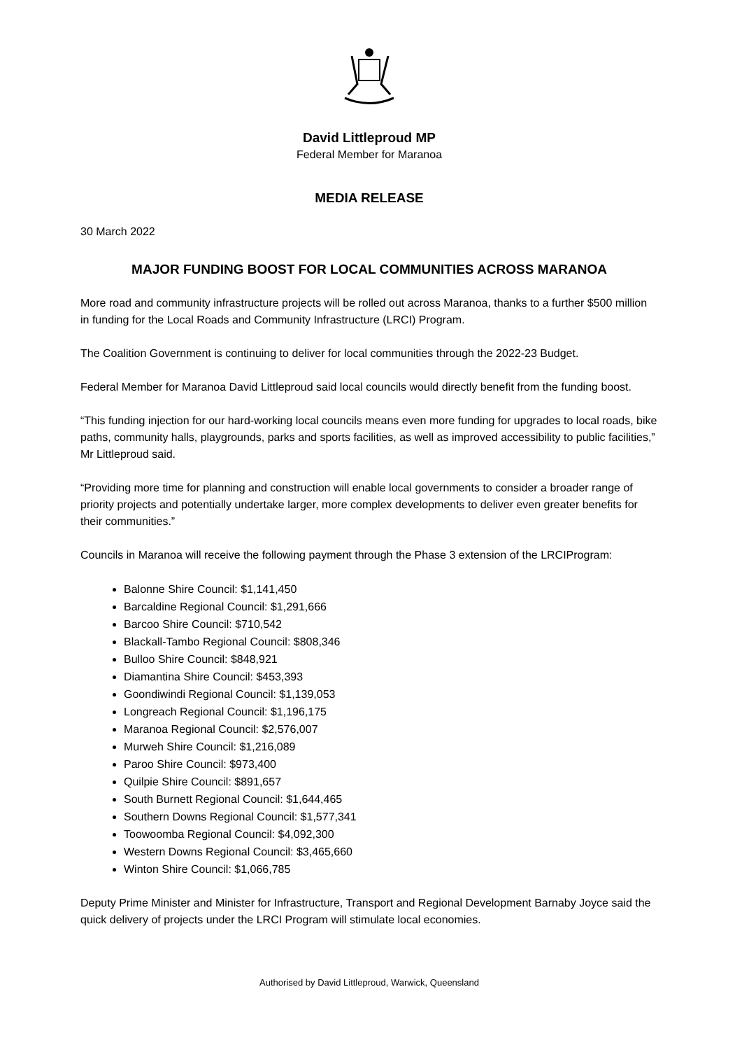David Littleproud MP
Federal Member for Maranoa
MEDIA RELEASE
30 March 2022
MAJOR FUNDING BOOST FOR LOCAL COMMUNITIES ACROSS MARANOA
More road and community infrastructure projects will be rolled out across Maranoa, thanks to a further $500 million in funding for the Local Roads and Community Infrastructure (LRCI) Program.
The Coalition Government is continuing to deliver for local communities through the 2022-23 Budget.
Federal Member for Maranoa David Littleproud said local councils would directly benefit from the funding boost.
“This funding injection for our hard-working local councils means even more funding for upgrades to local roads, bike paths, community halls, playgrounds, parks and sports facilities, as well as improved accessibility to public facilities,” Mr Littleproud said.
“Providing more time for planning and construction will enable local governments to consider a broader range of priority projects and potentially undertake larger, more complex developments to deliver even greater benefits for their communities.”
Councils in Maranoa will receive the following payment through the Phase 3 extension of the LRCIProgram:
Balonne Shire Council: $1,141,450
Barcaldine Regional Council: $1,291,666
Barcoo Shire Council: $710,542
Blackall-Tambo Regional Council: $808,346
Bulloo Shire Council: $848,921
Diamantina Shire Council: $453,393
Goondiwindi Regional Council: $1,139,053
Longreach Regional Council: $1,196,175
Maranoa Regional Council: $2,576,007
Murweh Shire Council: $1,216,089
Paroo Shire Council: $973,400
Quilpie Shire Council: $891,657
South Burnett Regional Council: $1,644,465
Southern Downs Regional Council: $1,577,341
Toowoomba Regional Council: $4,092,300
Western Downs Regional Council: $3,465,660
Winton Shire Council: $1,066,785
Deputy Prime Minister and Minister for Infrastructure, Transport and Regional Development Barnaby Joyce said the quick delivery of projects under the LRCI Program will stimulate local economies.
Authorised by David Littleproud, Warwick, Queensland